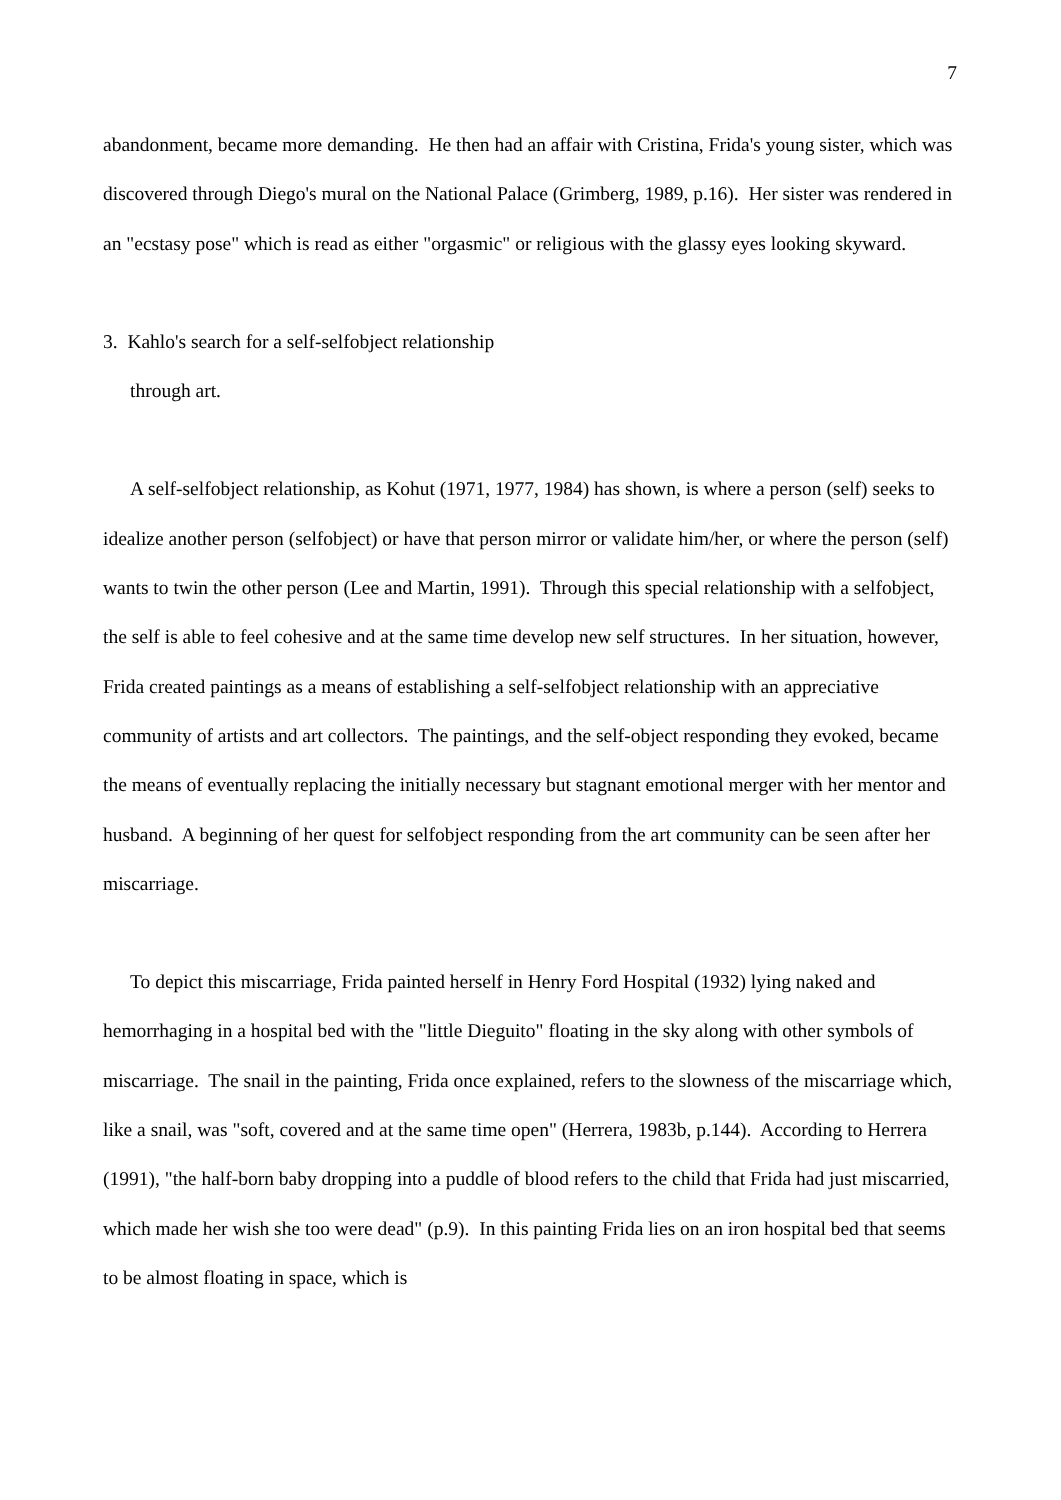7
abandonment, became more demanding. He then had an affair with Cristina, Frida's young sister, which was discovered through Diego's mural on the National Palace (Grimberg, 1989, p.16). Her sister was rendered in an "ecstasy pose" which is read as either "orgasmic" or religious with the glassy eyes looking skyward.
3. Kahlo's search for a self-selfobject relationship
through art.
A self-selfobject relationship, as Kohut (1971, 1977, 1984) has shown, is where a person (self) seeks to idealize another person (selfobject) or have that person mirror or validate him/her, or where the person (self) wants to twin the other person (Lee and Martin, 1991). Through this special relationship with a selfobject, the self is able to feel cohesive and at the same time develop new self structures. In her situation, however, Frida created paintings as a means of establishing a self-selfobject relationship with an appreciative community of artists and art collectors. The paintings, and the self-object responding they evoked, became the means of eventually replacing the initially necessary but stagnant emotional merger with her mentor and husband. A beginning of her quest for selfobject responding from the art community can be seen after her miscarriage.
To depict this miscarriage, Frida painted herself in Henry Ford Hospital (1932) lying naked and hemorrhaging in a hospital bed with the "little Dieguito" floating in the sky along with other symbols of miscarriage. The snail in the painting, Frida once explained, refers to the slowness of the miscarriage which, like a snail, was "soft, covered and at the same time open" (Herrera, 1983b, p.144). According to Herrera (1991), "the half-born baby dropping into a puddle of blood refers to the child that Frida had just miscarried, which made her wish she too were dead" (p.9). In this painting Frida lies on an iron hospital bed that seems to be almost floating in space, which is